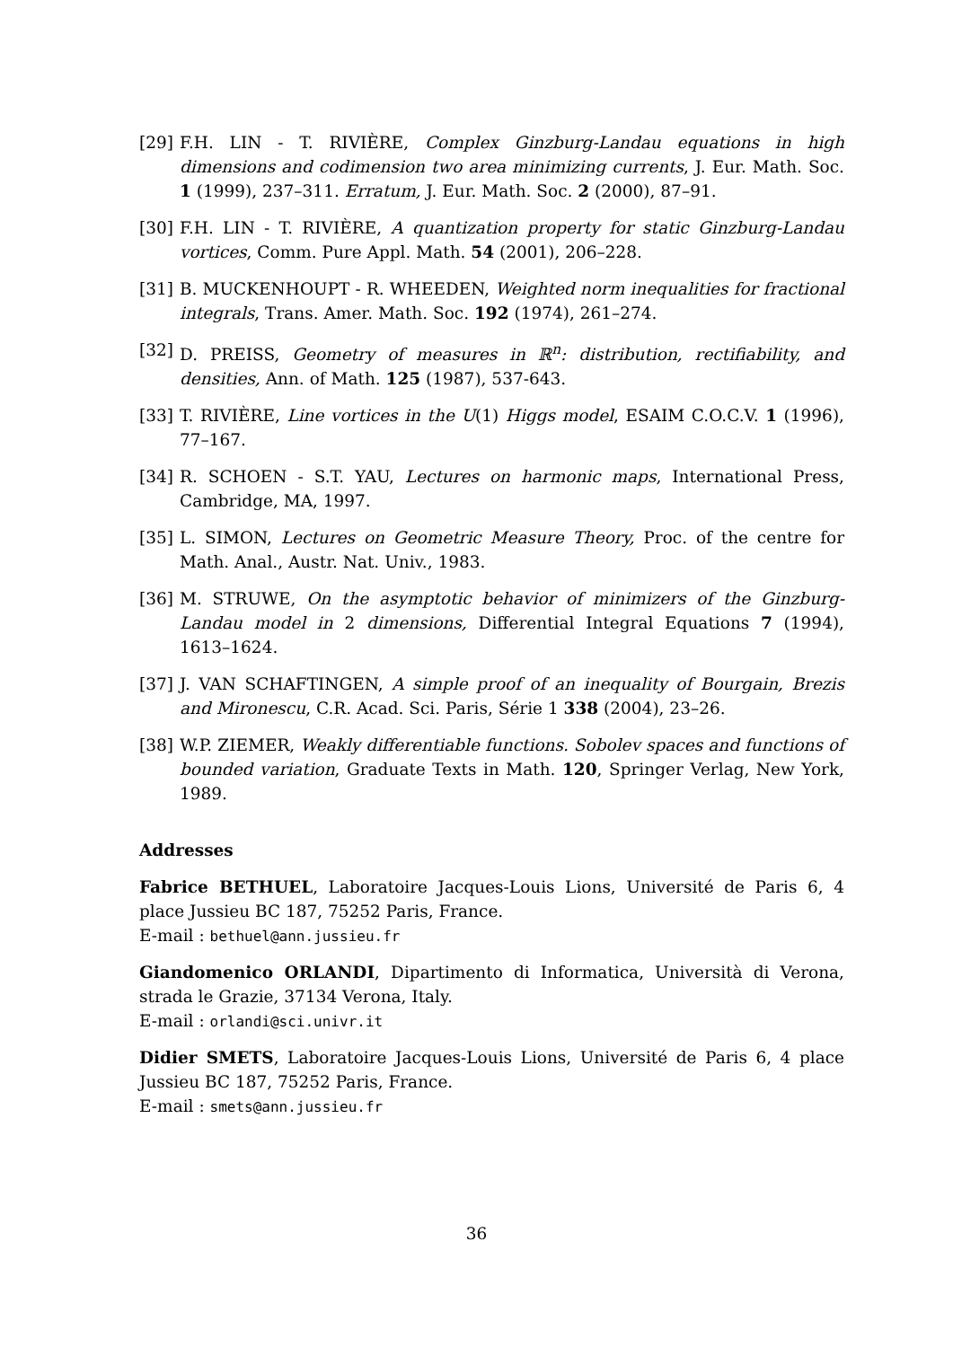[29] F.H. LIN - T. RIVIÈRE, Complex Ginzburg-Landau equations in high dimensions and codimension two area minimizing currents, J. Eur. Math. Soc. 1 (1999), 237–311. Erratum, J. Eur. Math. Soc. 2 (2000), 87–91.
[30] F.H. LIN - T. RIVIÈRE, A quantization property for static Ginzburg-Landau vortices, Comm. Pure Appl. Math. 54 (2001), 206–228.
[31] B. MUCKENHOUPT - R. WHEEDEN, Weighted norm inequalities for fractional integrals, Trans. Amer. Math. Soc. 192 (1974), 261–274.
[32] D. PREISS, Geometry of measures in ℝ<sup>n</sup>: distribution, rectifiability, and densities, Ann. of Math. 125 (1987), 537-643.
[33] T. RIVIÈRE, Line vortices in the U(1) Higgs model, ESAIM C.O.C.V. 1 (1996), 77–167.
[34] R. SCHOEN - S.T. YAU, Lectures on harmonic maps, International Press, Cambridge, MA, 1997.
[35] L. SIMON, Lectures on Geometric Measure Theory, Proc. of the centre for Math. Anal., Austr. Nat. Univ., 1983.
[36] M. STRUWE, On the asymptotic behavior of minimizers of the Ginzburg-Landau model in 2 dimensions, Differential Integral Equations 7 (1994), 1613–1624.
[37] J. VAN SCHAFTINGEN, A simple proof of an inequality of Bourgain, Brezis and Mironescu, C.R. Acad. Sci. Paris, Série 1 338 (2004), 23–26.
[38] W.P. ZIEMER, Weakly differentiable functions. Sobolev spaces and functions of bounded variation, Graduate Texts in Math. 120, Springer Verlag, New York, 1989.
Addresses
Fabrice BETHUEL, Laboratoire Jacques-Louis Lions, Université de Paris 6, 4 place Jussieu BC 187, 75252 Paris, France.
E-mail : bethuel@ann.jussieu.fr
Giandomenico ORLANDI, Dipartimento di Informatica, Università di Verona, strada le Grazie, 37134 Verona, Italy.
E-mail : orlandi@sci.univr.it
Didier SMETS, Laboratoire Jacques-Louis Lions, Université de Paris 6, 4 place Jussieu BC 187, 75252 Paris, France.
E-mail : smets@ann.jussieu.fr
36